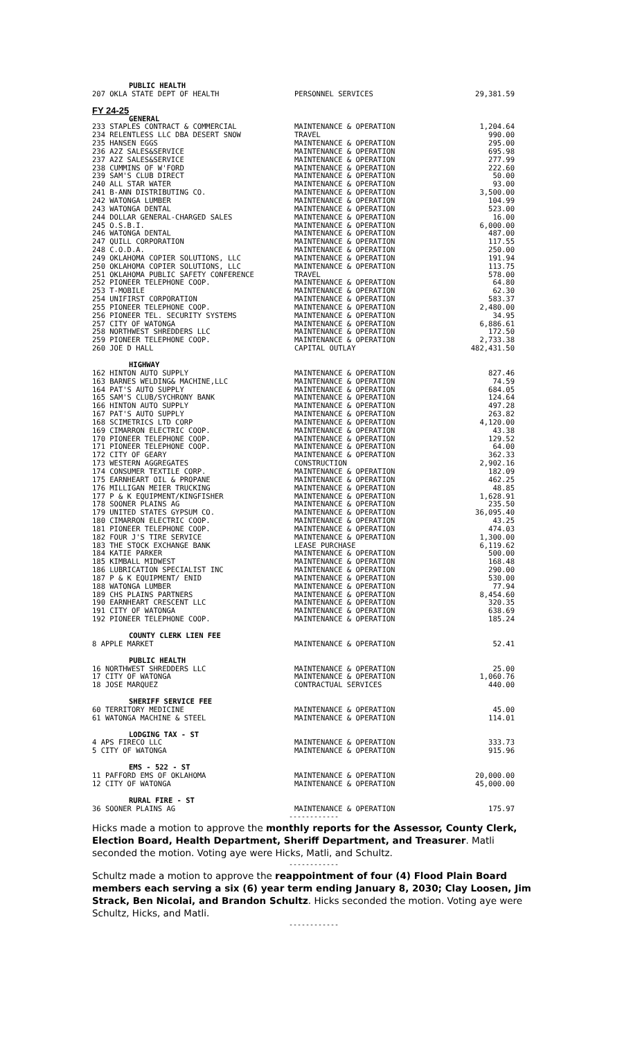| PUBLIC HEALTH | | |
| 207 OKLA STATE DEPT OF HEALTH | PERSONNEL SERVICES | 29,381.59 |
| FY 24-25 | | |
| GENERAL | | |
| 233 STAPLES CONTRACT & COMMERCIAL | MAINTENANCE & OPERATION | 1,204.64 |
| 234 RELENTLESS LLC DBA DESERT SNOW | TRAVEL | 990.00 |
| 235 HANSEN EGGS | MAINTENANCE & OPERATION | 295.00 |
| 236 A2Z SALES&SERVICE | MAINTENANCE & OPERATION | 695.98 |
| 237 A2Z SALES&SERVICE | MAINTENANCE & OPERATION | 277.99 |
| 238 CUMMINS OF W'FORD | MAINTENANCE & OPERATION | 222.60 |
| 239 SAM'S CLUB DIRECT | MAINTENANCE & OPERATION | 50.00 |
| 240 ALL STAR WATER | MAINTENANCE & OPERATION | 93.00 |
| 241 B-ANN DISTRIBUTING CO. | MAINTENANCE & OPERATION | 3,500.00 |
| 242 WATONGA LUMBER | MAINTENANCE & OPERATION | 104.99 |
| 243 WATONGA DENTAL | MAINTENANCE & OPERATION | 523.00 |
| 244 DOLLAR GENERAL-CHARGED SALES | MAINTENANCE & OPERATION | 16.00 |
| 245 O.S.B.I. | MAINTENANCE & OPERATION | 6,000.00 |
| 246 WATONGA DENTAL | MAINTENANCE & OPERATION | 487.00 |
| 247 QUILL CORPORATION | MAINTENANCE & OPERATION | 117.55 |
| 248 C.O.D.A. | MAINTENANCE & OPERATION | 250.00 |
| 249 OKLAHOMA COPIER SOLUTIONS, LLC | MAINTENANCE & OPERATION | 191.94 |
| 250 OKLAHOMA COPIER SOLUTIONS, LLC | MAINTENANCE & OPERATION | 113.75 |
| 251 OKLAHOMA PUBLIC SAFETY CONFERENCE | TRAVEL | 578.00 |
| 252 PIONEER TELEPHONE COOP. | MAINTENANCE & OPERATION | 64.80 |
| 253 T-MOBILE | MAINTENANCE & OPERATION | 62.30 |
| 254 UNIFIRST CORPORATION | MAINTENANCE & OPERATION | 583.37 |
| 255 PIONEER TELEPHONE COOP. | MAINTENANCE & OPERATION | 2,480.00 |
| 256 PIONEER TEL. SECURITY SYSTEMS | MAINTENANCE & OPERATION | 34.95 |
| 257 CITY OF WATONGA | MAINTENANCE & OPERATION | 6,886.61 |
| 258 NORTHWEST SHREDDERS LLC | MAINTENANCE & OPERATION | 172.50 |
| 259 PIONEER TELEPHONE COOP. | MAINTENANCE & OPERATION | 2,733.38 |
| 260 JOE D HALL | CAPITAL OUTLAY | 482,431.50 |
| HIGHWAY | | |
| 162 HINTON AUTO SUPPLY | MAINTENANCE & OPERATION | 827.46 |
| 163 BARNES WELDING& MACHINE,LLC | MAINTENANCE & OPERATION | 74.59 |
| 164 PAT'S AUTO SUPPLY | MAINTENANCE & OPERATION | 684.05 |
| 165 SAM'S CLUB/SYCHRONY BANK | MAINTENANCE & OPERATION | 124.64 |
| 166 HINTON AUTO SUPPLY | MAINTENANCE & OPERATION | 497.28 |
| 167 PAT'S AUTO SUPPLY | MAINTENANCE & OPERATION | 263.82 |
| 168 SCIMETRICS LTD CORP | MAINTENANCE & OPERATION | 4,120.00 |
| 169 CIMARRON ELECTRIC COOP. | MAINTENANCE & OPERATION | 43.38 |
| 170 PIONEER TELEPHONE COOP. | MAINTENANCE & OPERATION | 129.52 |
| 171 PIONEER TELEPHONE COOP. | MAINTENANCE & OPERATION | 64.00 |
| 172 CITY OF GEARY | MAINTENANCE & OPERATION | 362.33 |
| 173 WESTERN AGGREGATES | CONSTRUCTION | 2,902.16 |
| 174 CONSUMER TEXTILE CORP. | MAINTENANCE & OPERATION | 182.09 |
| 175 EARNHEART OIL & PROPANE | MAINTENANCE & OPERATION | 462.25 |
| 176 MILLIGAN MEIER TRUCKING | MAINTENANCE & OPERATION | 48.85 |
| 177 P & K EQUIPMENT/KINGFISHER | MAINTENANCE & OPERATION | 1,628.91 |
| 178 SOONER PLAINS AG | MAINTENANCE & OPERATION | 235.50 |
| 179 UNITED STATES GYPSUM CO. | MAINTENANCE & OPERATION | 36,095.40 |
| 180 CIMARRON ELECTRIC COOP. | MAINTENANCE & OPERATION | 43.25 |
| 181 PIONEER TELEPHONE COOP. | MAINTENANCE & OPERATION | 474.03 |
| 182 FOUR J'S TIRE SERVICE | MAINTENANCE & OPERATION | 1,300.00 |
| 183 THE STOCK EXCHANGE BANK | LEASE PURCHASE | 6,119.62 |
| 184 KATIE PARKER | MAINTENANCE & OPERATION | 500.00 |
| 185 KIMBALL MIDWEST | MAINTENANCE & OPERATION | 168.48 |
| 186 LUBRICATION SPECIALIST INC | MAINTENANCE & OPERATION | 290.00 |
| 187 P & K EQUIPMENT/ ENID | MAINTENANCE & OPERATION | 530.00 |
| 188 WATONGA LUMBER | MAINTENANCE & OPERATION | 77.94 |
| 189 CHS PLAINS PARTNERS | MAINTENANCE & OPERATION | 8,454.60 |
| 190 EARNHEART CRESCENT LLC | MAINTENANCE & OPERATION | 320.35 |
| 191 CITY OF WATONGA | MAINTENANCE & OPERATION | 638.69 |
| 192 PIONEER TELEPHONE COOP. | MAINTENANCE & OPERATION | 185.24 |
| COUNTY CLERK LIEN FEE | | |
| 8 APPLE MARKET | MAINTENANCE & OPERATION | 52.41 |
| PUBLIC HEALTH | | |
| 16 NORTHWEST SHREDDERS LLC | MAINTENANCE & OPERATION | 25.00 |
| 17 CITY OF WATONGA | MAINTENANCE & OPERATION | 1,060.76 |
| 18 JOSE MARQUEZ | CONTRACTUAL SERVICES | 440.00 |
| SHERIFF SERVICE FEE | | |
| 60 TERRITORY MEDICINE | MAINTENANCE & OPERATION | 45.00 |
| 61 WATONGA MACHINE & STEEL | MAINTENANCE & OPERATION | 114.01 |
| LODGING TAX - ST | | |
| 4 APS FIRECO LLC | MAINTENANCE & OPERATION | 333.73 |
| 5 CITY OF WATONGA | MAINTENANCE & OPERATION | 915.96 |
| EMS - 522 - ST | | |
| 11 PAFFORD EMS OF OKLAHOMA | MAINTENANCE & OPERATION | 20,000.00 |
| 12 CITY OF WATONGA | MAINTENANCE & OPERATION | 45,000.00 |
| RURAL FIRE - ST | | |
| 36 SOONER PLAINS AG | MAINTENANCE & OPERATION | 175.97 |
------------
Hicks made a motion to approve the monthly reports for the Assessor, County Clerk, Election Board, Health Department, Sheriff Department, and Treasurer. Matli seconded the motion. Voting aye were Hicks, Matli, and Schultz.
------------
Schultz made a motion to approve the reappointment of four (4) Flood Plain Board members each serving a six (6) year term ending January 8, 2030; Clay Loosen, Jim Strack, Ben Nicolai, and Brandon Schultz. Hicks seconded the motion. Voting aye were Schultz, Hicks, and Matli.
------------